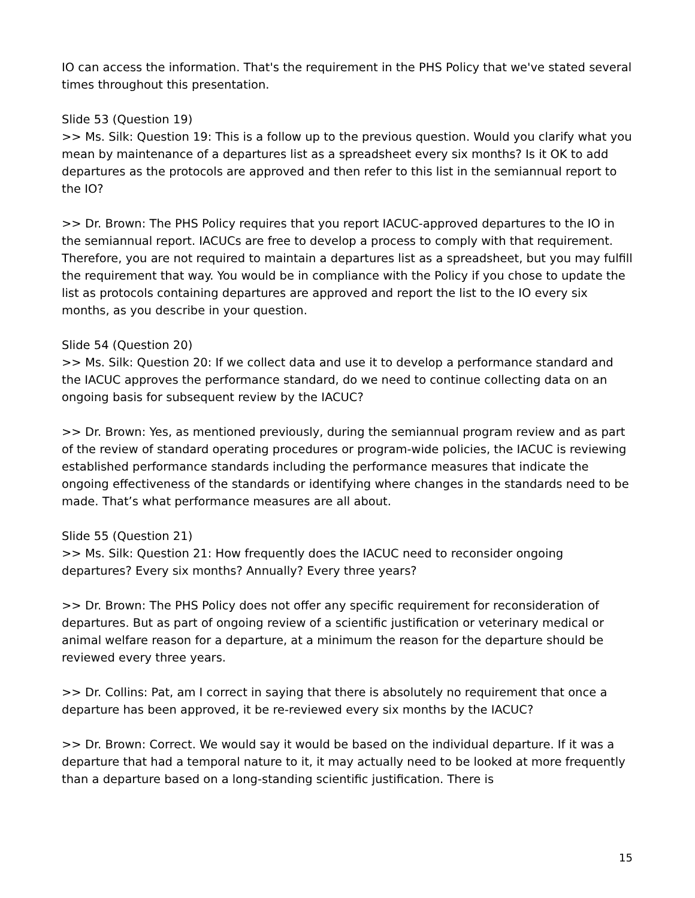IO can access the information. That's the requirement in the PHS Policy that we've stated several times throughout this presentation.
Slide 53 (Question 19)
>> Ms. Silk: Question 19: This is a follow up to the previous question. Would you clarify what you mean by maintenance of a departures list as a spreadsheet every six months? Is it OK to add departures as the protocols are approved and then refer to this list in the semiannual report to the IO?
>> Dr. Brown: The PHS Policy requires that you report IACUC-approved departures to the IO in the semiannual report. IACUCs are free to develop a process to comply with that requirement. Therefore, you are not required to maintain a departures list as a spreadsheet, but you may fulfill the requirement that way. You would be in compliance with the Policy if you chose to update the list as protocols containing departures are approved and report the list to the IO every six months, as you describe in your question.
Slide 54 (Question 20)
>> Ms. Silk: Question 20: If we collect data and use it to develop a performance standard and the IACUC approves the performance standard, do we need to continue collecting data on an ongoing basis for subsequent review by the IACUC?
>> Dr. Brown: Yes, as mentioned previously, during the semiannual program review and as part of the review of standard operating procedures or program-wide policies, the IACUC is reviewing established performance standards including the performance measures that indicate the ongoing effectiveness of the standards or identifying where changes in the standards need to be made. That’s what performance measures are all about.
Slide 55 (Question 21)
>> Ms. Silk: Question 21: How frequently does the IACUC need to reconsider ongoing departures? Every six months? Annually? Every three years?
>> Dr. Brown: The PHS Policy does not offer any specific requirement for reconsideration of departures. But as part of ongoing review of a scientific justification or veterinary medical or animal welfare reason for a departure, at a minimum the reason for the departure should be reviewed every three years.
>> Dr. Collins: Pat, am I correct in saying that there is absolutely no requirement that once a departure has been approved, it be re-reviewed every six months by the IACUC?
>> Dr. Brown: Correct. We would say it would be based on the individual departure. If it was a departure that had a temporal nature to it, it may actually need to be looked at more frequently than a departure based on a long-standing scientific justification. There is
15